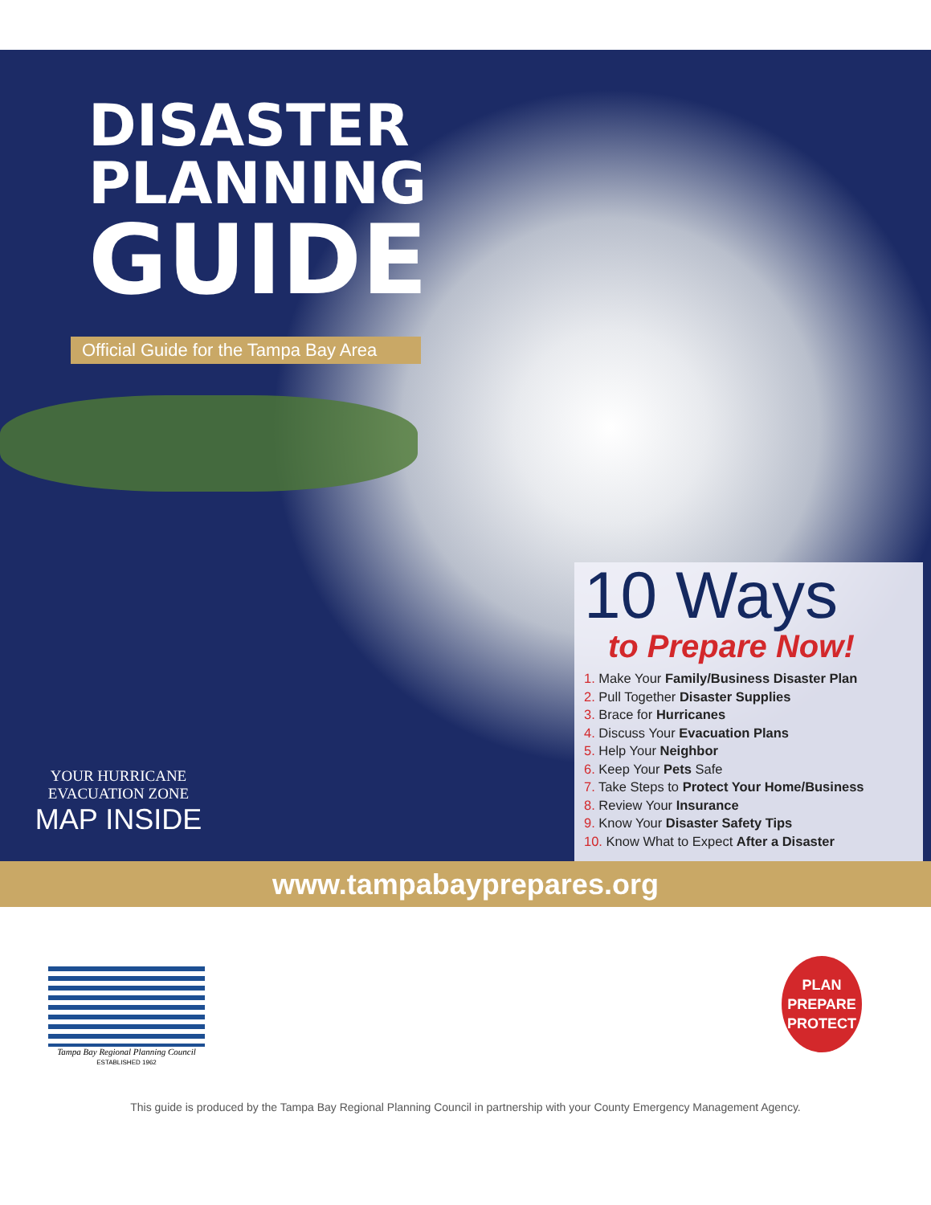DISASTER
PLANNING
GUIDE
Official Guide for the Tampa Bay Area
10 Ways
to Prepare Now!
1. Make Your Family/Business Disaster Plan
2. Pull Together Disaster Supplies
3. Brace for Hurricanes
4. Discuss Your Evacuation Plans
5. Help Your Neighbor
6. Keep Your Pets Safe
7. Take Steps to Protect Your Home/Business
8. Review Your Insurance
9. Know Your Disaster Safety Tips
10. Know What to Expect After a Disaster
YOUR HURRICANE
EVACUATION ZONE
MAP INSIDE
www.tampabayprepares.org
Tampa Bay Regional Planning Council
ESTABLISHED 1962
PLAN
PREPARE
PROTECT
This guide is produced by the Tampa Bay Regional Planning Council in partnership with your County Emergency Management Agency.